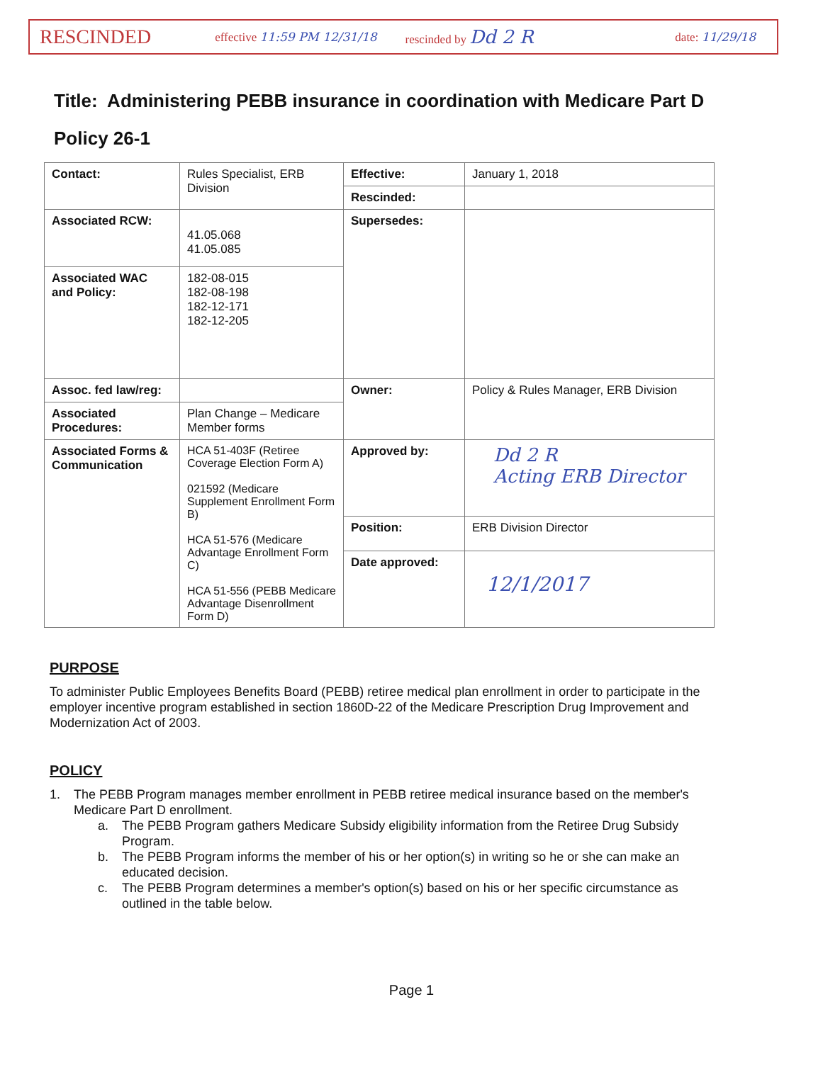RESCINDED effective 11:59 PM 12/31/18 rescinded by Dd 2 R date: 11/29/18
Title: Administering PEBB insurance in coordination with Medicare Part D
Policy 26-1
| Contact: | Rules Specialist, ERB Division | Effective: | January 1, 2018 |
| | | Rescinded: | |
| Associated RCW: | 41.05.068 41.05.085 | Supersedes: | |
| Associated WAC and Policy: | 182-08-015 182-08-198 182-12-171 182-12-205 | | |
| Assoc. fed law/reg: | | Owner: | Policy & Rules Manager, ERB Division |
| Associated Procedures: | Plan Change – Medicare Member forms | | |
| Associated Forms & Communication | HCA 51-403F (Retiree Coverage Election Form A) 021592 (Medicare Supplement Enrollment Form B) HCA 51-576 (Medicare Advantage Enrollment Form C) HCA 51-556 (PEBB Medicare Advantage Disenrollment Form D) | Approved by: | Dd 2 R Acting ERB Director |
| | | Position: | ERB Division Director |
| | | Date approved: | 12/1/2017 |
PURPOSE
To administer Public Employees Benefits Board (PEBB) retiree medical plan enrollment in order to participate in the employer incentive program established in section 1860D-22 of the Medicare Prescription Drug Improvement and Modernization Act of 2003.
POLICY
1. The PEBB Program manages member enrollment in PEBB retiree medical insurance based on the member's Medicare Part D enrollment.
a. The PEBB Program gathers Medicare Subsidy eligibility information from the Retiree Drug Subsidy Program.
b. The PEBB Program informs the member of his or her option(s) in writing so he or she can make an educated decision.
c. The PEBB Program determines a member's option(s) based on his or her specific circumstance as outlined in the table below.
Page 1